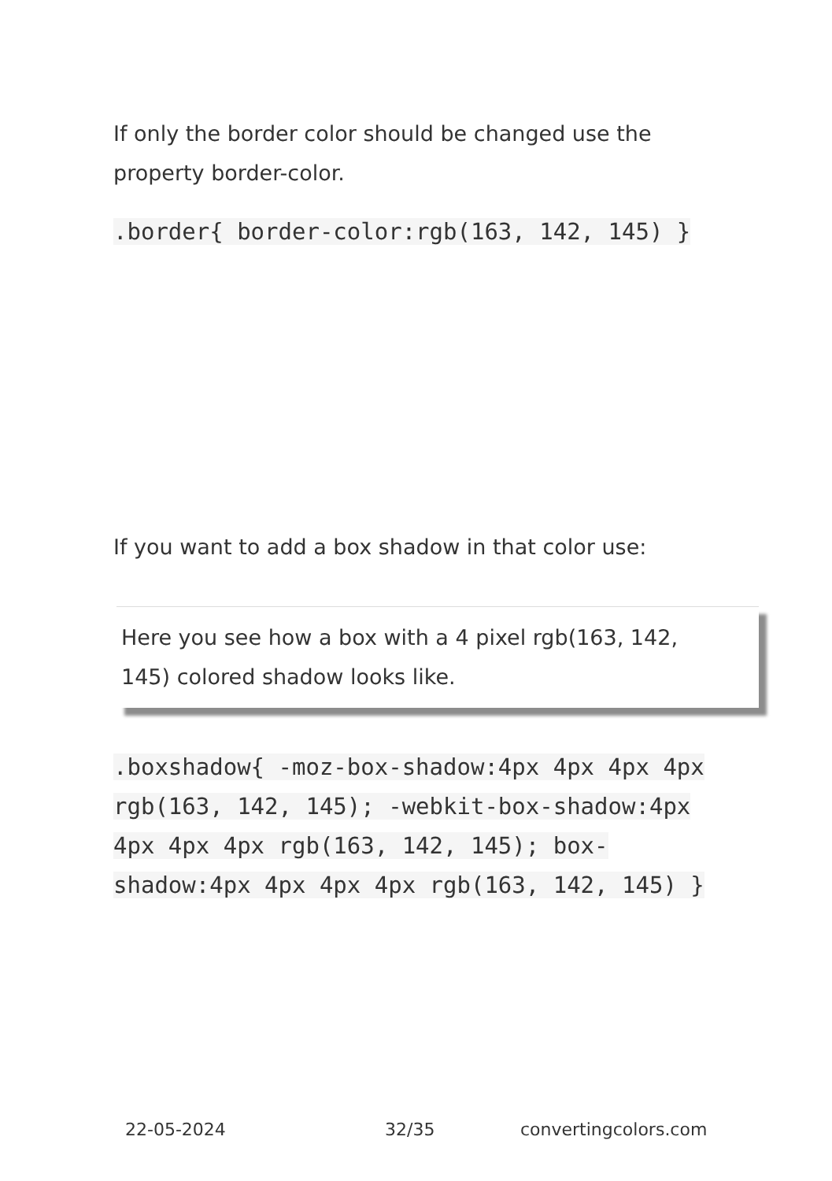If only the border color should be changed use the property border-color.
.border{ border-color:rgb(163, 142, 145) }
If you want to add a box shadow in that color use:
Here you see how a box with a 4 pixel rgb(163, 142, 145) colored shadow looks like.
.boxshadow{ -moz-box-shadow:4px 4px 4px 4px rgb(163, 142, 145); -webkit-box-shadow:4px 4px 4px 4px rgb(163, 142, 145); box-shadow:4px 4px 4px 4px rgb(163, 142, 145) }
22-05-2024 32/35 convertingcolors.com